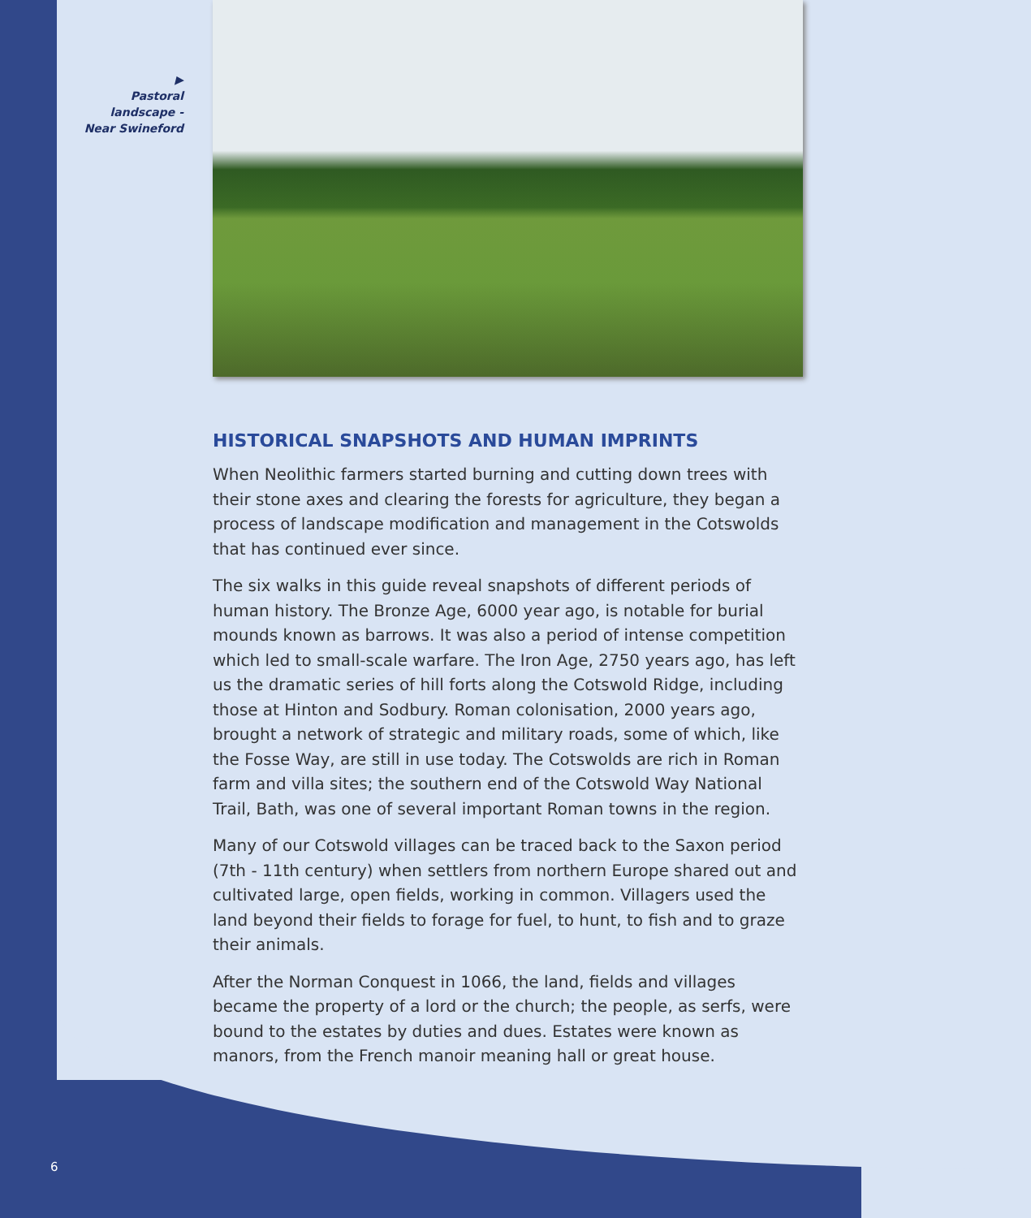▶
Pastoral landscape - Near Swineford
HISTORICAL SNAPSHOTS AND HUMAN IMPRINTS
When Neolithic farmers started burning and cutting down trees with their stone axes and clearing the forests for agriculture, they began a process of landscape modification and management in the Cotswolds that has continued ever since.
The six walks in this guide reveal snapshots of different periods of human history. The Bronze Age, 6000 year ago, is notable for burial mounds known as barrows. It was also a period of intense competition which led to small-scale warfare. The Iron Age, 2750 years ago, has left us the dramatic series of hill forts along the Cotswold Ridge, including those at Hinton and Sodbury. Roman colonisation, 2000 years ago, brought a network of strategic and military roads, some of which, like the Fosse Way, are still in use today. The Cotswolds are rich in Roman farm and villa sites; the southern end of the Cotswold Way National Trail, Bath, was one of several important Roman towns in the region.
Many of our Cotswold villages can be traced back to the Saxon period (7th - 11th century) when settlers from northern Europe shared out and cultivated large, open fields, working in common. Villagers used the land beyond their fields to forage for fuel, to hunt, to fish and to graze their animals.
After the Norman Conquest in 1066, the land, fields and villages became the property of a lord or the church; the people, as serfs, were bound to the estates by duties and dues. Estates were known as manors, from the French manoir meaning hall or great house.
6